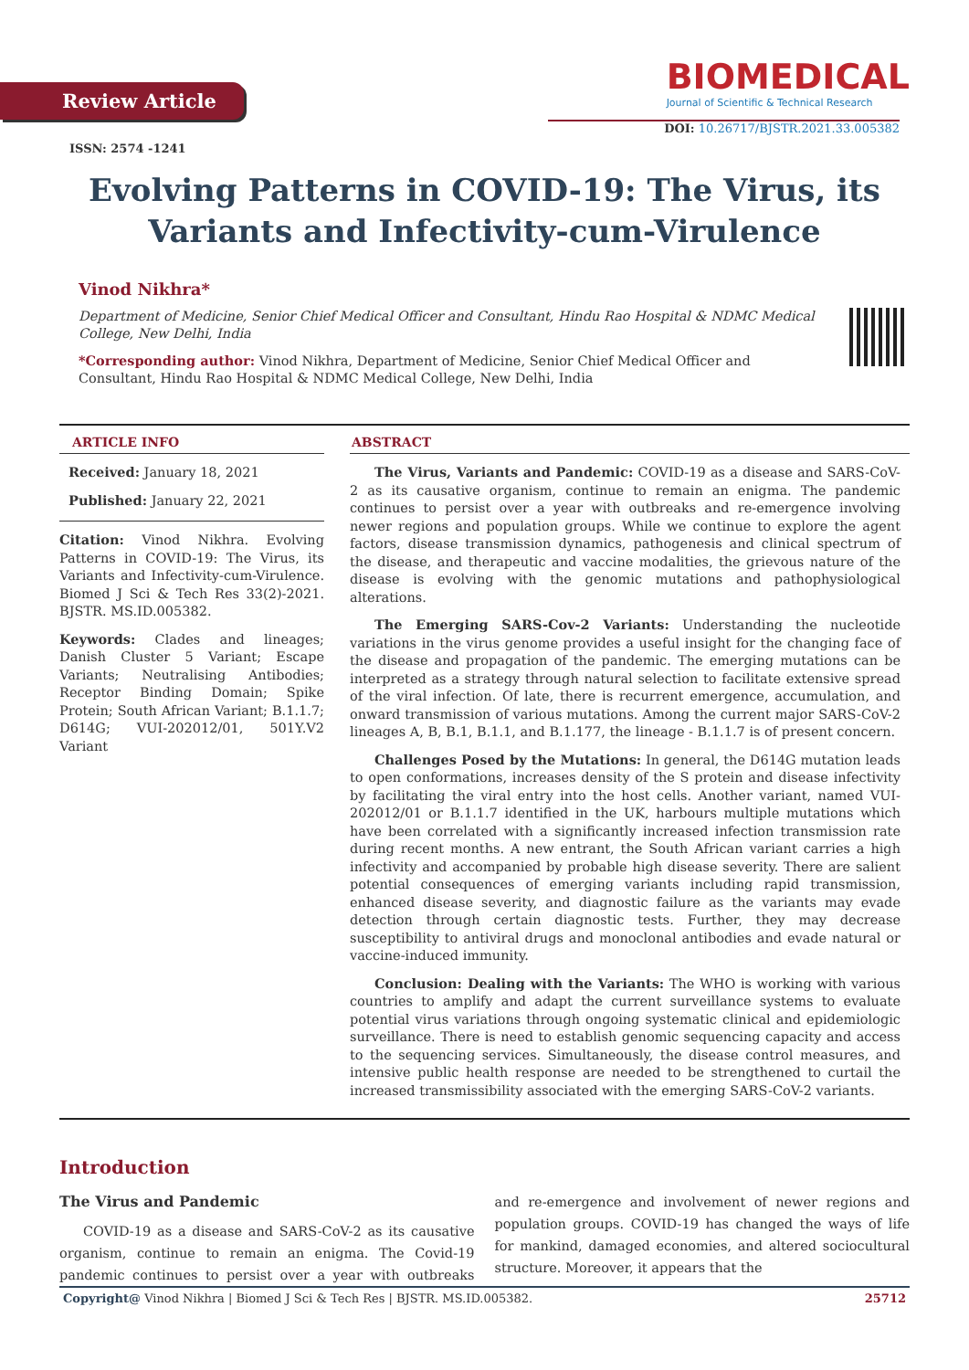Review Article
BIOMEDICAL
Journal of Scientific & Technical Research
ISSN: 2574 -1241
DOI: 10.26717/BJSTR.2021.33.005382
Evolving Patterns in COVID-19: The Virus, its Variants and Infectivity-cum-Virulence
Vinod Nikhra*
Department of Medicine, Senior Chief Medical Officer and Consultant, Hindu Rao Hospital & NDMC Medical College, New Delhi, India
*Corresponding author: Vinod Nikhra, Department of Medicine, Senior Chief Medical Officer and Consultant, Hindu Rao Hospital & NDMC Medical College, New Delhi, India
ARTICLE INFO
Received: January 18, 2021
Published: January 22, 2021
Citation: Vinod Nikhra. Evolving Patterns in COVID-19: The Virus, its Variants and Infectivity-cum-Virulence. Biomed J Sci & Tech Res 33(2)-2021. BJSTR. MS.ID.005382.
Keywords: Clades and lineages; Danish Cluster 5 Variant; Escape Variants; Neutralising Antibodies; Receptor Binding Domain; Spike Protein; South African Variant; B.1.1.7; D614G; VUI-202012/01, 501Y.V2 Variant
ABSTRACT
The Virus, Variants and Pandemic: COVID-19 as a disease and SARS-CoV-2 as its causative organism, continue to remain an enigma. The pandemic continues to persist over a year with outbreaks and re-emergence involving newer regions and population groups. While we continue to explore the agent factors, disease transmission dynamics, pathogenesis and clinical spectrum of the disease, and therapeutic and vaccine modalities, the grievous nature of the disease is evolving with the genomic mutations and pathophysiological alterations.
The Emerging SARS-Cov-2 Variants: Understanding the nucleotide variations in the virus genome provides a useful insight for the changing face of the disease and propagation of the pandemic. The emerging mutations can be interpreted as a strategy through natural selection to facilitate extensive spread of the viral infection. Of late, there is recurrent emergence, accumulation, and onward transmission of various mutations. Among the current major SARS-CoV-2 lineages A, B, B.1, B.1.1, and B.1.177, the lineage - B.1.1.7 is of present concern.
Challenges Posed by the Mutations: In general, the D614G mutation leads to open conformations, increases density of the S protein and disease infectivity by facilitating the viral entry into the host cells. Another variant, named VUI-202012/01 or B.1.1.7 identified in the UK, harbours multiple mutations which have been correlated with a significantly increased infection transmission rate during recent months. A new entrant, the South African variant carries a high infectivity and accompanied by probable high disease severity. There are salient potential consequences of emerging variants including rapid transmission, enhanced disease severity, and diagnostic failure as the variants may evade detection through certain diagnostic tests. Further, they may decrease susceptibility to antiviral drugs and monoclonal antibodies and evade natural or vaccine-induced immunity.
Conclusion: Dealing with the Variants: The WHO is working with various countries to amplify and adapt the current surveillance systems to evaluate potential virus variations through ongoing systematic clinical and epidemiologic surveillance. There is need to establish genomic sequencing capacity and access to the sequencing services. Simultaneously, the disease control measures, and intensive public health response are needed to be strengthened to curtail the increased transmissibility associated with the emerging SARS-CoV-2 variants.
Introduction
The Virus and Pandemic
COVID-19 as a disease and SARS-CoV-2 as its causative organism, continue to remain an enigma. The Covid-19 pandemic continues to persist over a year with outbreaks and re-emergence and involvement of newer regions and population groups. COVID-19 has changed the ways of life for mankind, damaged economies, and altered sociocultural structure. Moreover, it appears that the
Copyright@ Vinod Nikhra | Biomed J Sci & Tech Res | BJSTR. MS.ID.005382. 25712